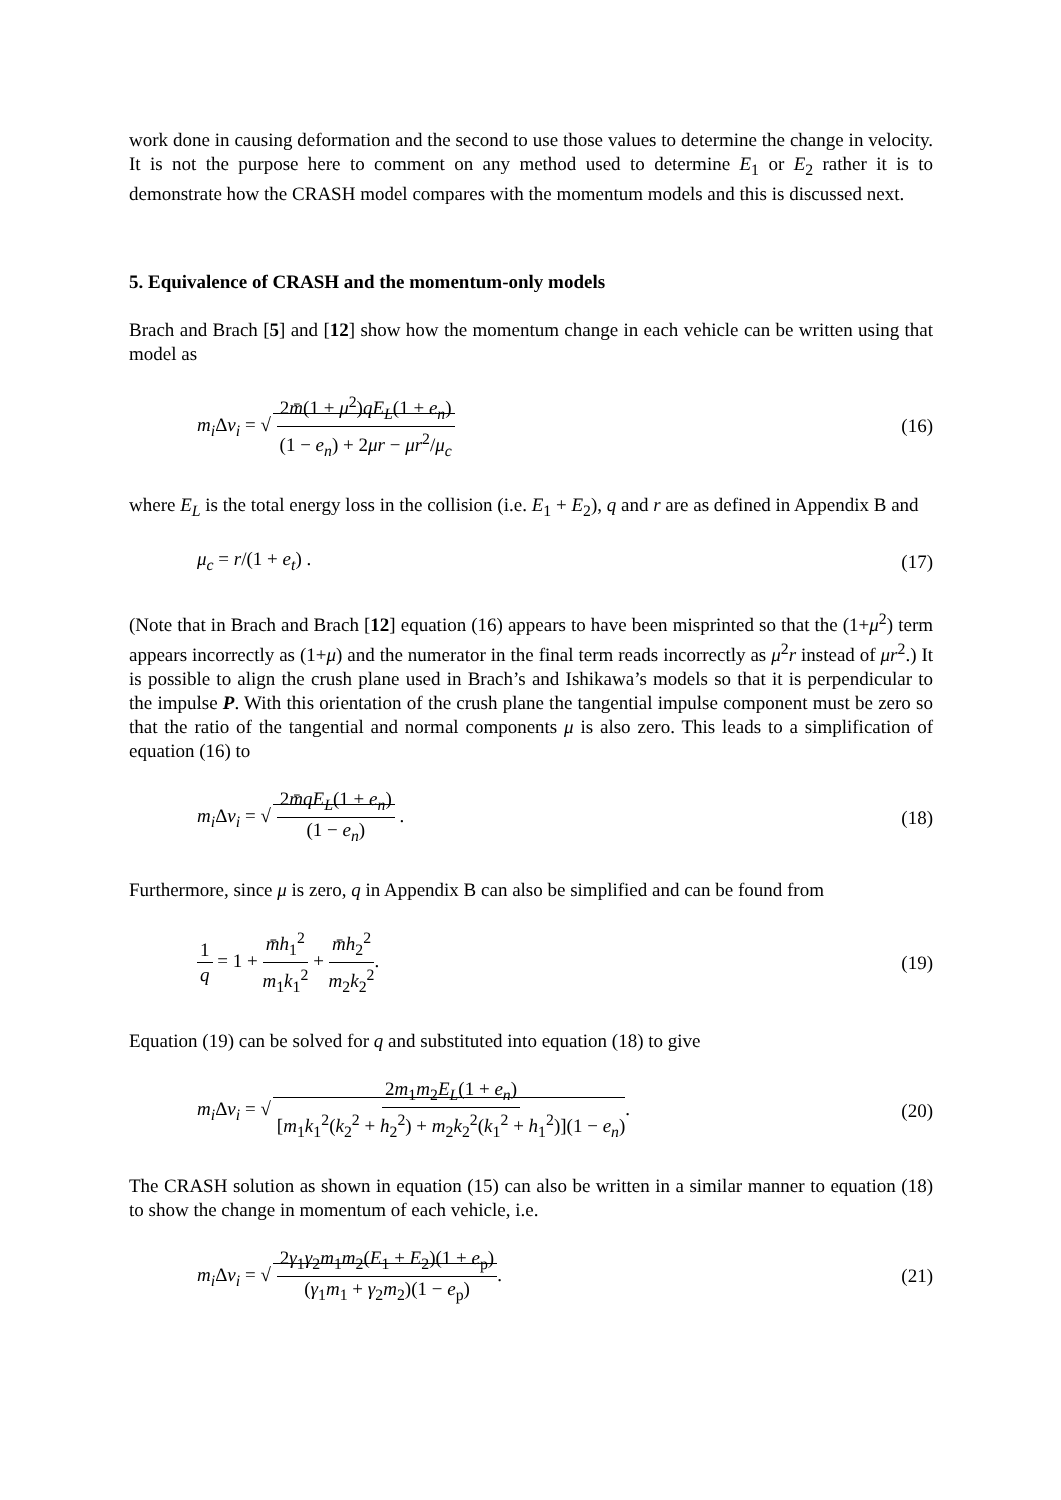work done in causing deformation and the second to use those values to determine the change in velocity. It is not the purpose here to comment on any method used to determine E<sub>1</sub> or E<sub>2</sub> rather it is to demonstrate how the CRASH model compares with the momentum models and this is discussed next.
5. Equivalence of CRASH and the momentum-only models
Brach and Brach [5] and [12] show how the momentum change in each vehicle can be written using that model as
m<sub>i</sub> Δv<sub>i</sub> = √ 2m̄(1 + μ<sup>2</sup>)qE<sub>L</sub>(1 + e<sub>n</sub>) (1 − e<sub>n</sub>) + 2μr − μr<sup>2</sup>/μ<sub>c</sub>
(16)
where E<sub>L</sub> is the total energy loss in the collision (i.e. E<sub>1</sub> + E<sub>2</sub>), q and r are as defined in Appendix B and
μ<sub>c</sub> = r/(1 + e<sub>t</sub>) . (17)
(Note that in Brach and Brach [12] equation (16) appears to have been misprinted so that the (1+μ<sup>2</sup>) term appears incorrectly as (1+μ) and the numerator in the final term reads incorrectly as μ<sup>2</sup>r instead of μr<sup>2</sup>.) It is possible to align the crush plane used in Brach’s and Ishikawa’s models so that it is perpendicular to the impulse P. With this orientation of the crush plane the tangential impulse component must be zero so that the ratio of the tangential and normal components μ is also zero. This leads to a simplification of equation (16) to
m<sub>i</sub> Δv<sub>i</sub> = √ 2m̄qE<sub>L</sub>(1 + e<sub>n</sub>) (1 − e<sub>n</sub>) .
(18)
Furthermore, since μ is zero, q in Appendix B can also be simplified and can be found from
1 q = 1 + m̄h<sub>1</sub><sup>2</sup> m<sub>1</sub>k<sub>1</sub><sup>2</sup> + m̄h<sub>2</sub><sup>2</sup> m<sub>2</sub>k<sub>2</sub><sup>2</sup>.
(19)
Equation (19) can be solved for q and substituted into equation (18) to give
m<sub>i</sub> Δv<sub>i</sub> = √ 2m<sub>1</sub>m<sub>2</sub>E<sub>L</sub>(1 + e<sub>n</sub>) [m<sub>1</sub>k<sub>1</sub><sup>2</sup>(k<sub>2</sub><sup>2</sup> + h<sub>2</sub><sup>2</sup>) + m<sub>2</sub>k<sub>2</sub><sup>2</sup>(k<sub>1</sub><sup>2</sup> + h<sub>1</sub><sup>2</sup>)](1 − e<sub>n</sub>).
(20)
The CRASH solution as shown in equation (15) can also be written in a similar manner to equation (18) to show the change in momentum of each vehicle, i.e.
m<sub>i</sub> Δv<sub>i</sub> = √ 2γ<sub>1</sub>γ<sub>2</sub>m<sub>1</sub>m<sub>2</sub>(E<sub>1</sub> + E<sub>2</sub>)(1 + e<sub>p</sub>) (γ<sub>1</sub>m<sub>1</sub> + γ<sub>2</sub>m<sub>2</sub>)(1 − e<sub>p</sub>).
(21)